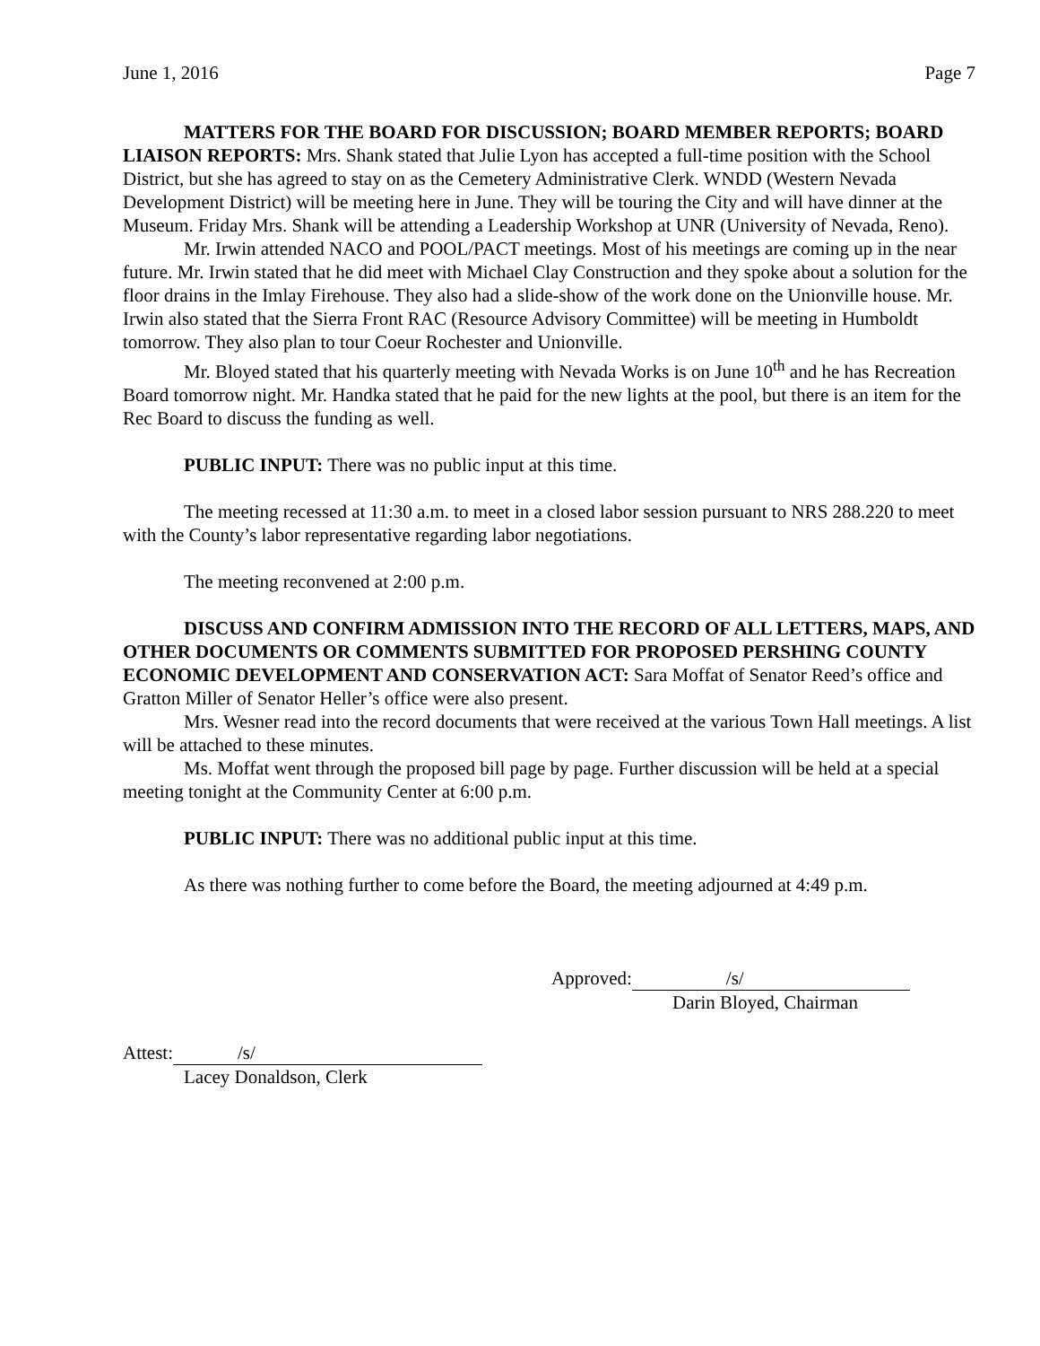June 1, 2016 Page 7
MATTERS FOR THE BOARD FOR DISCUSSION; BOARD MEMBER REPORTS; BOARD LIAISON REPORTS: Mrs. Shank stated that Julie Lyon has accepted a full-time position with the School District, but she has agreed to stay on as the Cemetery Administrative Clerk. WNDD (Western Nevada Development District) will be meeting here in June. They will be touring the City and will have dinner at the Museum. Friday Mrs. Shank will be attending a Leadership Workshop at UNR (University of Nevada, Reno).
Mr. Irwin attended NACO and POOL/PACT meetings. Most of his meetings are coming up in the near future. Mr. Irwin stated that he did meet with Michael Clay Construction and they spoke about a solution for the floor drains in the Imlay Firehouse. They also had a slide-show of the work done on the Unionville house. Mr. Irwin also stated that the Sierra Front RAC (Resource Advisory Committee) will be meeting in Humboldt tomorrow. They also plan to tour Coeur Rochester and Unionville.
Mr. Bloyed stated that his quarterly meeting with Nevada Works is on June 10<sup>th</sup> and he has Recreation Board tomorrow night. Mr. Handka stated that he paid for the new lights at the pool, but there is an item for the Rec Board to discuss the funding as well.
PUBLIC INPUT: There was no public input at this time.
The meeting recessed at 11:30 a.m. to meet in a closed labor session pursuant to NRS 288.220 to meet with the County’s labor representative regarding labor negotiations.
The meeting reconvened at 2:00 p.m.
DISCUSS AND CONFIRM ADMISSION INTO THE RECORD OF ALL LETTERS, MAPS, AND OTHER DOCUMENTS OR COMMENTS SUBMITTED FOR PROPOSED PERSHING COUNTY ECONOMIC DEVELOPMENT AND CONSERVATION ACT: Sara Moffat of Senator Reed’s office and Gratton Miller of Senator Heller’s office were also present.
Mrs. Wesner read into the record documents that were received at the various Town Hall meetings. A list will be attached to these minutes.
Ms. Moffat went through the proposed bill page by page. Further discussion will be held at a special meeting tonight at the Community Center at 6:00 p.m.
PUBLIC INPUT: There was no additional public input at this time.
As there was nothing further to come before the Board, the meeting adjourned at 4:49 p.m.
Approved: /s/
Darin Bloyed, Chairman
Attest: /s/
Lacey Donaldson, Clerk